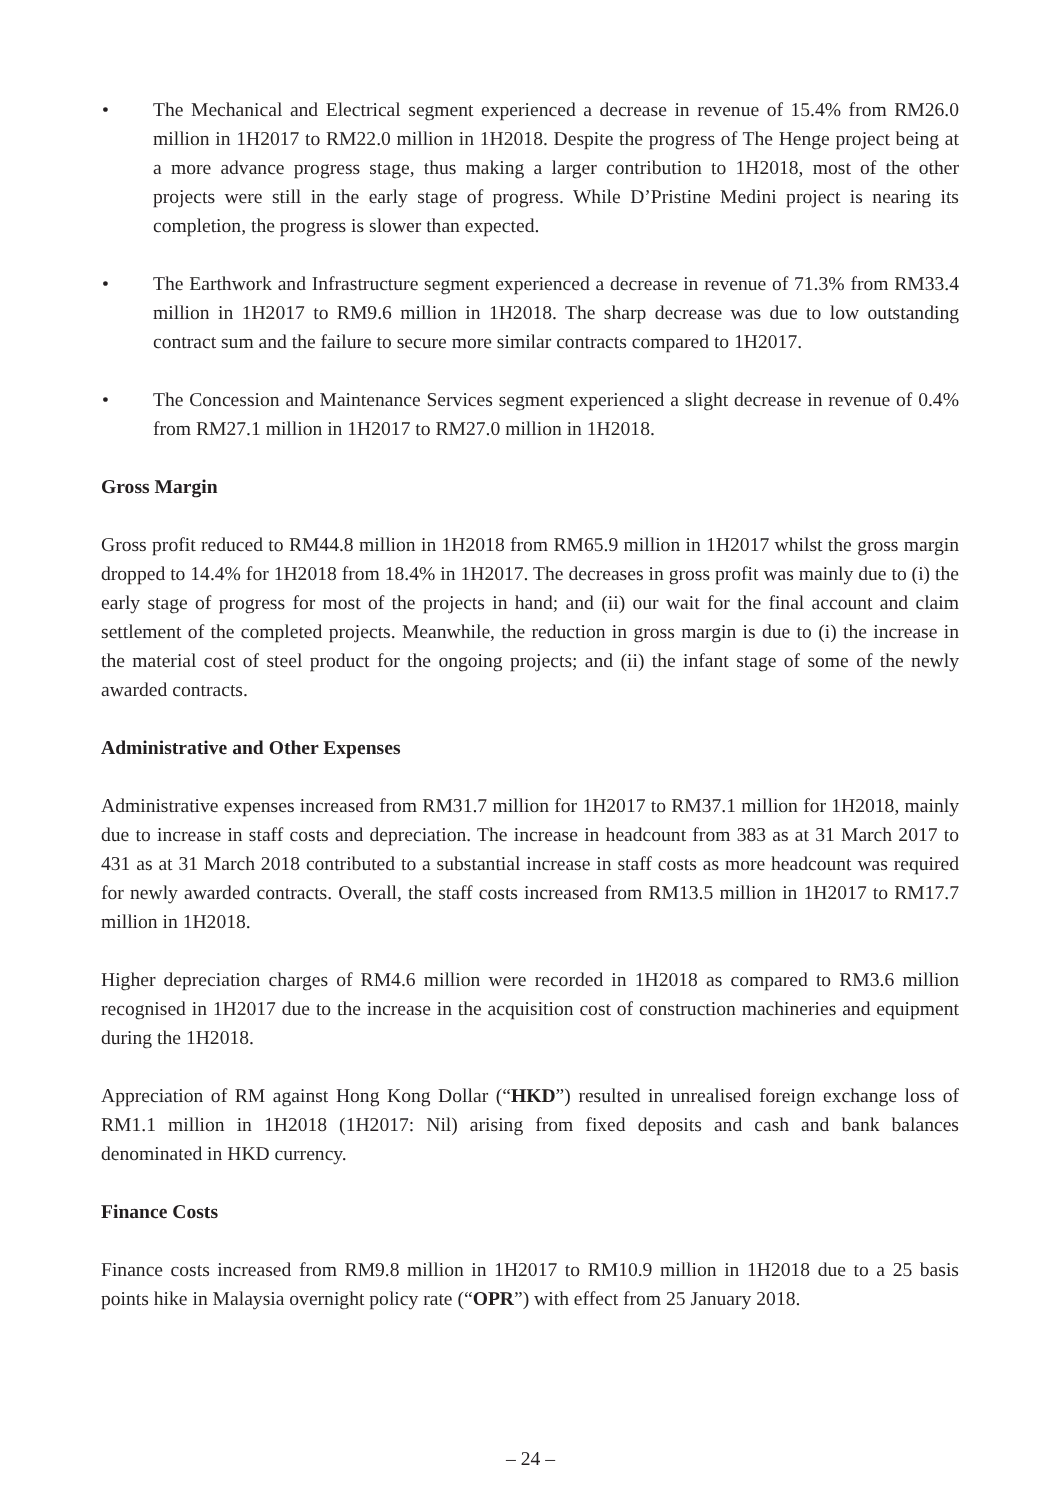• The Mechanical and Electrical segment experienced a decrease in revenue of 15.4% from RM26.0 million in 1H2017 to RM22.0 million in 1H2018. Despite the progress of The Henge project being at a more advance progress stage, thus making a larger contribution to 1H2018, most of the other projects were still in the early stage of progress. While D’Pristine Medini project is nearing its completion, the progress is slower than expected.
• The Earthwork and Infrastructure segment experienced a decrease in revenue of 71.3% from RM33.4 million in 1H2017 to RM9.6 million in 1H2018. The sharp decrease was due to low outstanding contract sum and the failure to secure more similar contracts compared to 1H2017.
• The Concession and Maintenance Services segment experienced a slight decrease in revenue of 0.4% from RM27.1 million in 1H2017 to RM27.0 million in 1H2018.
Gross Margin
Gross profit reduced to RM44.8 million in 1H2018 from RM65.9 million in 1H2017 whilst the gross margin dropped to 14.4% for 1H2018 from 18.4% in 1H2017. The decreases in gross profit was mainly due to (i) the early stage of progress for most of the projects in hand; and (ii) our wait for the final account and claim settlement of the completed projects. Meanwhile, the reduction in gross margin is due to (i) the increase in the material cost of steel product for the ongoing projects; and (ii) the infant stage of some of the newly awarded contracts.
Administrative and Other Expenses
Administrative expenses increased from RM31.7 million for 1H2017 to RM37.1 million for 1H2018, mainly due to increase in staff costs and depreciation. The increase in headcount from 383 as at 31 March 2017 to 431 as at 31 March 2018 contributed to a substantial increase in staff costs as more headcount was required for newly awarded contracts. Overall, the staff costs increased from RM13.5 million in 1H2017 to RM17.7 million in 1H2018.
Higher depreciation charges of RM4.6 million were recorded in 1H2018 as compared to RM3.6 million recognised in 1H2017 due to the increase in the acquisition cost of construction machineries and equipment during the 1H2018.
Appreciation of RM against Hong Kong Dollar (“HKD”) resulted in unrealised foreign exchange loss of RM1.1 million in 1H2018 (1H2017: Nil) arising from fixed deposits and cash and bank balances denominated in HKD currency.
Finance Costs
Finance costs increased from RM9.8 million in 1H2017 to RM10.9 million in 1H2018 due to a 25 basis points hike in Malaysia overnight policy rate (“OPR”) with effect from 25 January 2018.
– 24 –